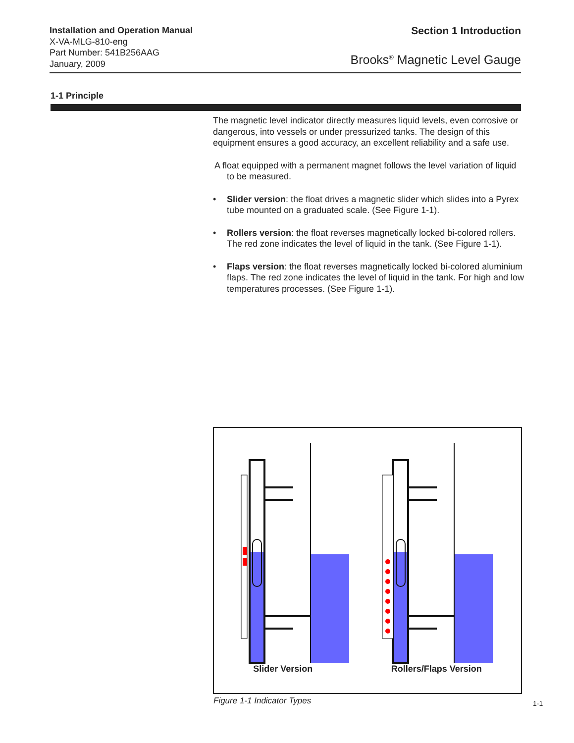Installation and Operation Manual
X-VA-MLG-810-eng
Part Number: 541B256AAG
January, 2009
Section 1 Introduction
Brooks<sup>®</sup> Magnetic Level Gauge
1-1 Principle
The magnetic level indicator directly measures liquid levels, even corrosive or dangerous, into vessels or under pressurized tanks. The design of this equipment ensures a good accuracy, an excellent reliability and a safe use.
A float equipped with a permanent magnet follows the level variation of liquid to be measured.
• Slider version: the float drives a magnetic slider which slides into a Pyrex tube mounted on a graduated scale. (See Figure 1-1).
• Rollers version: the float reverses magnetically locked bi-colored rollers. The red zone indicates the level of liquid in the tank. (See Figure 1-1).
• Flaps version: the float reverses magnetically locked bi-colored aluminium flaps. The red zone indicates the level of liquid in the tank. For high and low temperatures processes. (See Figure 1-1).
Slider Version Rollers/Flaps Version
Figure 1-1 Indicator Types 1-1